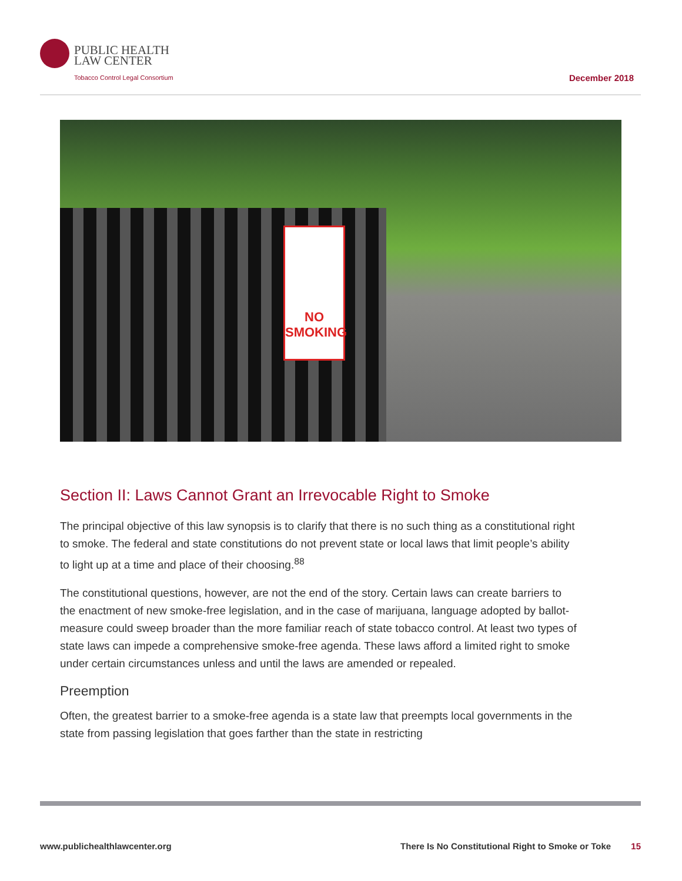PUBLIC HEALTH
LAW CENTER
Tobacco Control Legal Consortium
December 2018
NO
SMOKING
Section II: Laws Cannot Grant an Irrevocable Right to Smoke
The principal objective of this law synopsis is to clarify that there is no such thing as a constitutional right to smoke. The federal and state constitutions do not prevent state or local laws that limit people’s ability to light up at a time and place of their choosing.<sup>88</sup>
The constitutional questions, however, are not the end of the story. Certain laws can create barriers to the enactment of new smoke-free legislation, and in the case of marijuana, language adopted by ballot-measure could sweep broader than the more familiar reach of state tobacco control. At least two types of state laws can impede a comprehensive smoke-free agenda. These laws afford a limited right to smoke under certain circumstances unless and until the laws are amended or repealed.
Preemption
Often, the greatest barrier to a smoke-free agenda is a state law that preempts local governments in the state from passing legislation that goes farther than the state in restricting
www.publichealthlawcenter.org There Is No Constitutional Right to Smoke or Toke 15